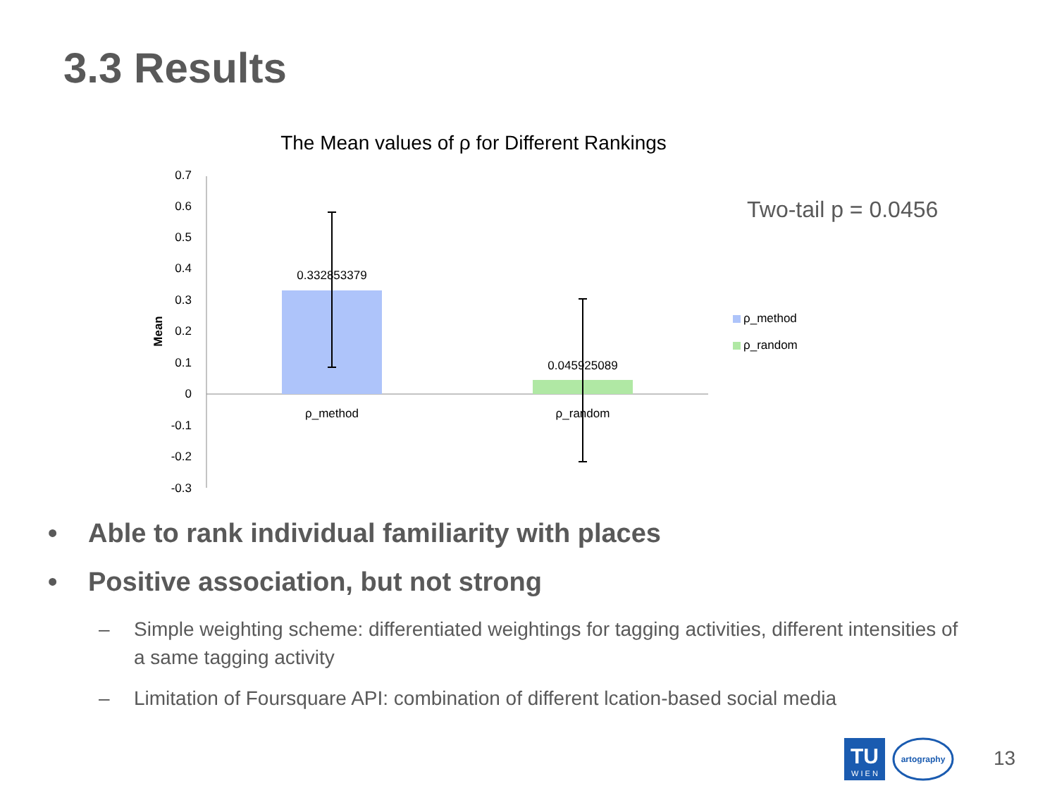3.3 Results
The Mean values of ρ for Different Rankings
0.7
0.6
0.5
0.4
0.3
0.2
0.1
0
-0.1
-0.2
-0.3
Mean
0.332853379
0.045925089
ρ_method
ρ_random
Two-tail p = 0.0456
ρ_method
ρ_random
• Able to rank individual familiarity with places
• Positive association, but not strong
– Simple weighting scheme: differentiated weightings for tagging activities, different intensities of a same tagging activity
– Limitation of Foursquare API: combination of different lcation-based social media
TU
W I E N
artography
13